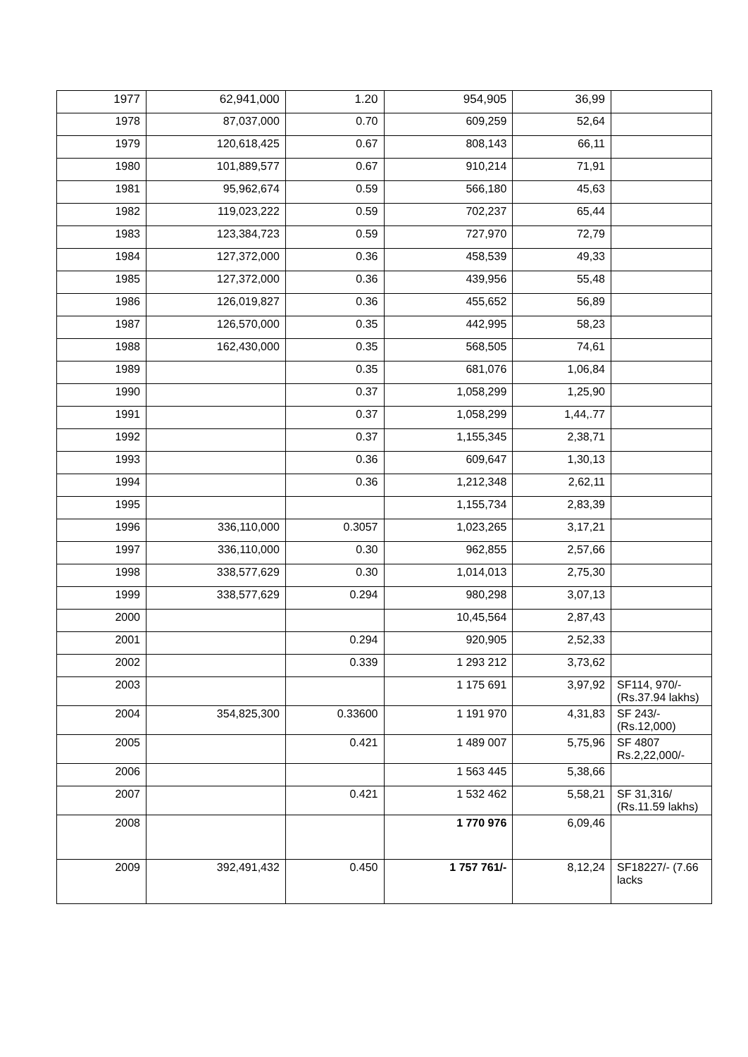| 1977 | 62,941,000 | 1.20 | 954,905 | 36,99 | |
| 1978 | 87,037,000 | 0.70 | 609,259 | 52,64 | |
| 1979 | 120,618,425 | 0.67 | 808,143 | 66,11 | |
| 1980 | 101,889,577 | 0.67 | 910,214 | 71,91 | |
| 1981 | 95,962,674 | 0.59 | 566,180 | 45,63 | |
| 1982 | 119,023,222 | 0.59 | 702,237 | 65,44 | |
| 1983 | 123,384,723 | 0.59 | 727,970 | 72,79 | |
| 1984 | 127,372,000 | 0.36 | 458,539 | 49,33 | |
| 1985 | 127,372,000 | 0.36 | 439,956 | 55,48 | |
| 1986 | 126,019,827 | 0.36 | 455,652 | 56,89 | |
| 1987 | 126,570,000 | 0.35 | 442,995 | 58,23 | |
| 1988 | 162,430,000 | 0.35 | 568,505 | 74,61 | |
| 1989 | | 0.35 | 681,076 | 1,06,84 | |
| 1990 | | 0.37 | 1,058,299 | 1,25,90 | |
| 1991 | | 0.37 | 1,058,299 | 1,44,.77 | |
| 1992 | | 0.37 | 1,155,345 | 2,38,71 | |
| 1993 | | 0.36 | 609,647 | 1,30,13 | |
| 1994 | | 0.36 | 1,212,348 | 2,62,11 | |
| 1995 | | | 1,155,734 | 2,83,39 | |
| 1996 | 336,110,000 | 0.3057 | 1,023,265 | 3,17,21 | |
| 1997 | 336,110,000 | 0.30 | 962,855 | 2,57,66 | |
| 1998 | 338,577,629 | 0.30 | 1,014,013 | 2,75,30 | |
| 1999 | 338,577,629 | 0.294 | 980,298 | 3,07,13 | |
| 2000 | | | 10,45,564 | 2,87,43 | |
| 2001 | | 0.294 | 920,905 | 2,52,33 | |
| 2002 | | 0.339 | 1 293 212 | 3,73,62 | |
| 2003 | | | 1 175 691 | 3,97,92 | SF114, 970/- (Rs.37.94 lakhs) |
| 2004 | 354,825,300 | 0.33600 | 1 191 970 | 4,31,83 | SF 243/- (Rs.12,000) |
| 2005 | | 0.421 | 1 489 007 | 5,75,96 | SF 4807 Rs.2,22,000/- |
| 2006 | | | 1 563 445 | 5,38,66 | |
| 2007 | | 0.421 | 1 532 462 | 5,58,21 | SF 31,316/ (Rs.11.59 lakhs) |
| 2008 | | | 1 770 976 | 6,09,46 | |
| 2009 | 392,491,432 | 0.450 | 1 757 761/- | 8,12,24 | SF18227/- (7.66 lacks |